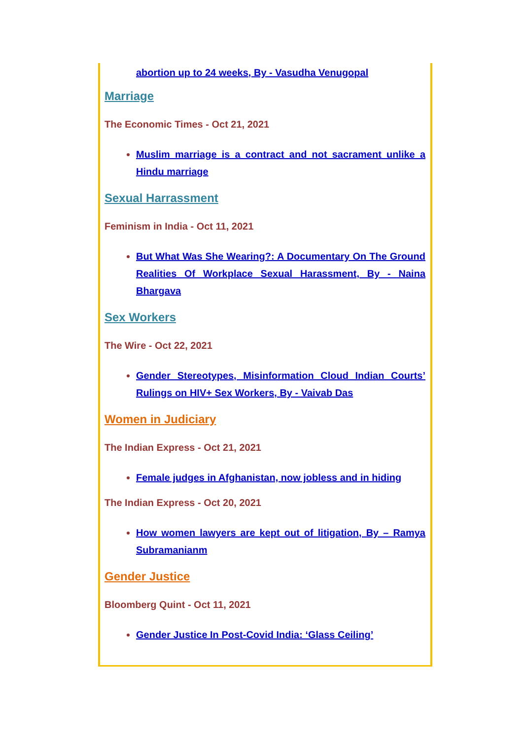abortion up to 24 weeks, By - Vasudha Venugopal
Marriage
The Economic Times - Oct 21, 2021
Muslim marriage is a contract and not sacrament unlike a Hindu marriage
Sexual Harrassment
Feminism in India - Oct 11, 2021
But What Was She Wearing?: A Documentary On The Ground Realities Of Workplace Sexual Harassment, By - Naina Bhargava
Sex Workers
The Wire - Oct 22, 2021
Gender Stereotypes, Misinformation Cloud Indian Courts’ Rulings on HIV+ Sex Workers, By - Vaivab Das
Women in Judiciary
The Indian Express - Oct 21, 2021
Female judges in Afghanistan, now jobless and in hiding
The Indian Express - Oct 20, 2021
How women lawyers are kept out of litigation, By – Ramya Subramanianm
Gender Justice
Bloomberg Quint - Oct 11, 2021
Gender Justice In Post-Covid India: ‘Glass Ceiling’